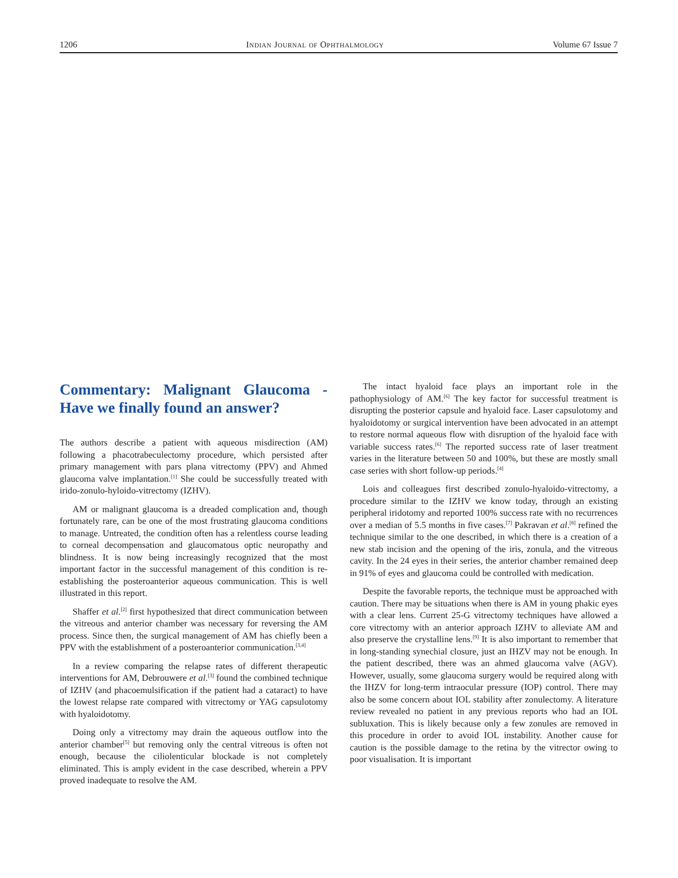1206 Indian Journal of Ophthalmology Volume 67 Issue 7
Commentary: Malignant Glaucoma - Have we finally found an answer?
The authors describe a patient with aqueous misdirection (AM) following a phacotrabeculectomy procedure, which persisted after primary management with pars plana vitrectomy (PPV) and Ahmed glaucoma valve implantation.<sup>[1]</sup> She could be successfully treated with irido-zonulo-hyloido-vitrectomy (IZHV).
AM or malignant glaucoma is a dreaded complication and, though fortunately rare, can be one of the most frustrating glaucoma conditions to manage. Untreated, the condition often has a relentless course leading to corneal decompensation and glaucomatous optic neuropathy and blindness. It is now being increasingly recognized that the most important factor in the successful management of this condition is re-establishing the posteroanterior aqueous communication. This is well illustrated in this report.
Shaffer et al.<sup>[2]</sup> first hypothesized that direct communication between the vitreous and anterior chamber was necessary for reversing the AM process. Since then, the surgical management of AM has chiefly been a PPV with the establishment of a posteroanterior communication.<sup>[3,4]</sup>
In a review comparing the relapse rates of different therapeutic interventions for AM, Debrouwere et al.<sup>[3]</sup> found the combined technique of IZHV (and phacoemulsification if the patient had a cataract) to have the lowest relapse rate compared with vitrectomy or YAG capsulotomy with hyaloidotomy.
Doing only a vitrectomy may drain the aqueous outflow into the anterior chamber<sup>[5]</sup> but removing only the central vitreous is often not enough, because the ciliolenticular blockade is not completely eliminated. This is amply evident in the case described, wherein a PPV proved inadequate to resolve the AM.
The intact hyaloid face plays an important role in the pathophysiology of AM.<sup>[6]</sup> The key factor for successful treatment is disrupting the posterior capsule and hyaloid face. Laser capsulotomy and hyaloidotomy or surgical intervention have been advocated in an attempt to restore normal aqueous flow with disruption of the hyaloid face with variable success rates.<sup>[6]</sup> The reported success rate of laser treatment varies in the literature between 50 and 100%, but these are mostly small case series with short follow-up periods.<sup>[4]</sup>
Lois and colleagues first described zonulo-hyaloido-vitrectomy, a procedure similar to the IZHV we know today, through an existing peripheral iridotomy and reported 100% success rate with no recurrences over a median of 5.5 months in five cases.<sup>[7]</sup> Pakravan et al.<sup>[8]</sup> refined the technique similar to the one described, in which there is a creation of a new stab incision and the opening of the iris, zonula, and the vitreous cavity. In the 24 eyes in their series, the anterior chamber remained deep in 91% of eyes and glaucoma could be controlled with medication.
Despite the favorable reports, the technique must be approached with caution. There may be situations when there is AM in young phakic eyes with a clear lens. Current 25-G vitrectomy techniques have allowed a core vitrectomy with an anterior approach IZHV to alleviate AM and also preserve the crystalline lens.<sup>[9]</sup> It is also important to remember that in long-standing synechial closure, just an IHZV may not be enough. In the patient described, there was an ahmed glaucoma valve (AGV). However, usually, some glaucoma surgery would be required along with the IHZV for long-term intraocular pressure (IOP) control. There may also be some concern about IOL stability after zonulectomy. A literature review revealed no patient in any previous reports who had an IOL subluxation. This is likely because only a few zonules are removed in this procedure in order to avoid IOL instability. Another cause for caution is the possible damage to the retina by the vitrector owing to poor visualisation. It is important